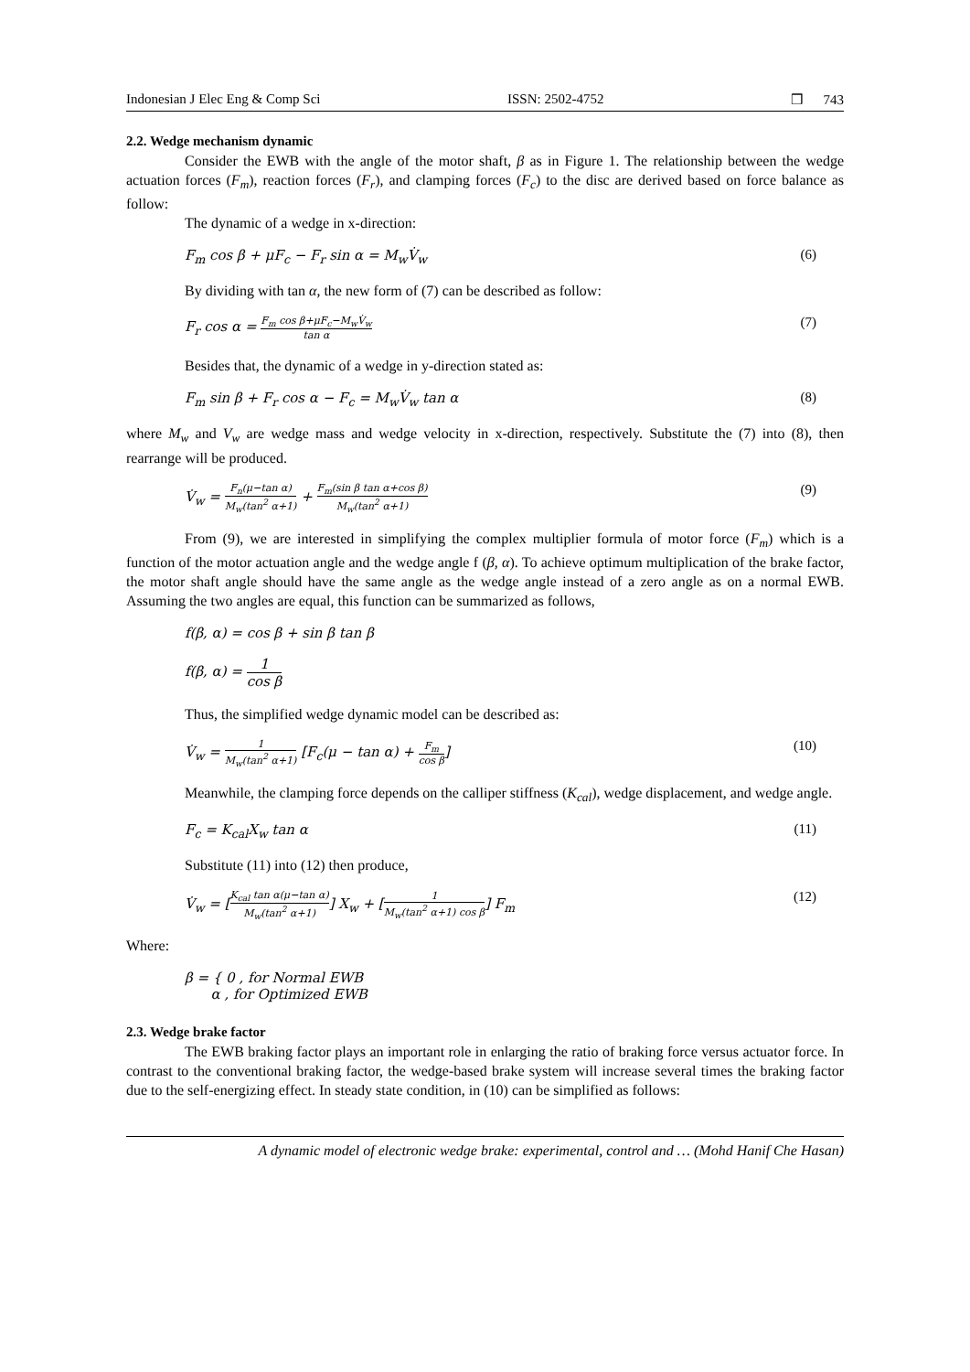Indonesian J Elec Eng & Comp Sci ISSN: 2502-4752 ❒ 743
2.2. Wedge mechanism dynamic
Consider the EWB with the angle of the motor shaft, β as in Figure 1. The relationship between the wedge actuation forces (F<sub>m</sub>), reaction forces (F<sub>r</sub>), and clamping forces (F<sub>c</sub>) to the disc are derived based on force balance as follow:
The dynamic of a wedge in x-direction:
F<sub>m</sub> cos β + μF<sub>c</sub> − F<sub>r</sub> sin α = M<sub>w</sub>V̇<sub>w</sub> (6)
By dividing with tan α, the new form of (7) can be described as follow:
F<sub>r</sub> cos α = F<sub>m</sub> cos β+μF<sub>c</sub>−M<sub>w</sub>V̇<sub>w</sub> tan α (7)
Besides that, the dynamic of a wedge in y-direction stated as:
F<sub>m</sub> sin β + F<sub>r</sub> cos α − F<sub>c</sub> = M<sub>w</sub>V̇<sub>w</sub> tan α (8)
where M<sub>w</sub> and V<sub>w</sub> are wedge mass and wedge velocity in x-direction, respectively. Substitute the (7) into (8), then rearrange will be produced.
V̇<sub>w</sub> = F<sub>n</sub>(μ−tan α) M<sub>w</sub>(tan<sup>2</sup> α+1) + F<sub>m</sub>(sin β tan α+cos β) M<sub>w</sub>(tan<sup>2</sup> α+1) (9)
From (9), we are interested in simplifying the complex multiplier formula of motor force (F<sub>m</sub>) which is a function of the motor actuation angle and the wedge angle f (β, α). To achieve optimum multiplication of the brake factor, the motor shaft angle should have the same angle as the wedge angle instead of a zero angle as on a normal EWB. Assuming the two angles are equal, this function can be summarized as follows,
f(β, α) = cos β + sin β tan β
f(β, α) = 1 cos β
Thus, the simplified wedge dynamic model can be described as:
V̇<sub>w</sub> = 1 M<sub>w</sub>(tan<sup>2</sup> α+1) [F<sub>c</sub>(μ − tan α) + F<sub>m</sub> cos β] (10)
Meanwhile, the clamping force depends on the calliper stiffness (K<sub>cal</sub>), wedge displacement, and wedge angle.
F<sub>c</sub> = K<sub>cal</sub>X<sub>w</sub> tan α (11)
Substitute (11) into (12) then produce,
V̇<sub>w</sub> = [K<sub>cal</sub> tan α(μ−tan α) M<sub>w</sub>(tan<sup>2</sup> α+1)] X<sub>w</sub> + [1 M<sub>w</sub>(tan<sup>2</sup> α+1) cos β] F<sub>m</sub> (12)
Where:
β = { 0 , for Normal EWB
α , for Optimized EWB
2.3. Wedge brake factor
The EWB braking factor plays an important role in enlarging the ratio of braking force versus actuator force. In contrast to the conventional braking factor, the wedge-based brake system will increase several times the braking factor due to the self-energizing effect. In steady state condition, in (10) can be simplified as follows:
A dynamic model of electronic wedge brake: experimental, control and … (Mohd Hanif Che Hasan)